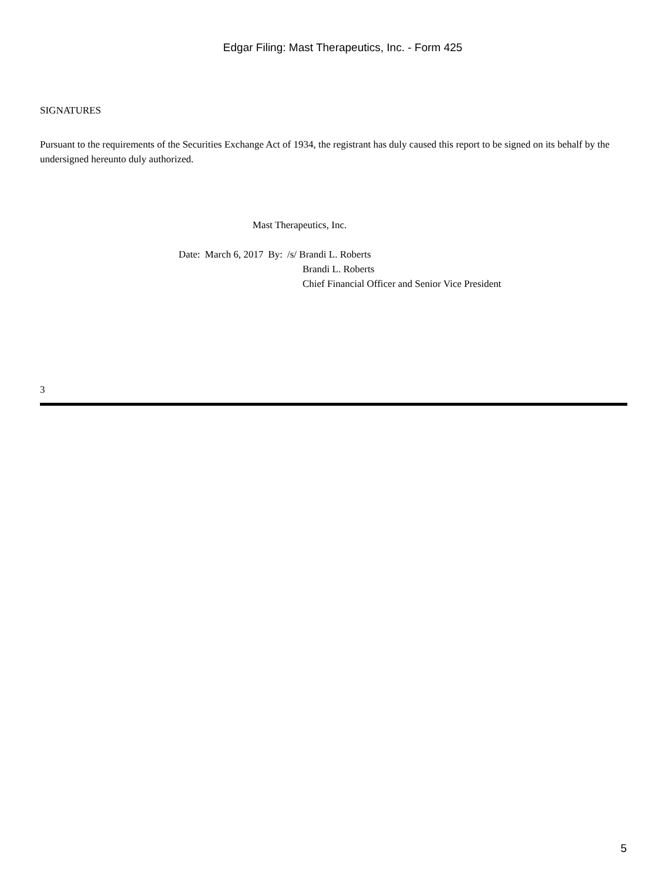Edgar Filing: Mast Therapeutics, Inc. - Form 425
SIGNATURES
Pursuant to the requirements of the Securities Exchange Act of 1934, the registrant has duly caused this report to be signed on its behalf by the undersigned hereunto duly authorized.
Mast Therapeutics, Inc.
| Date: | March 6, 2017 | By: | /s/ Brandi L. Roberts |
| | | | Brandi L. Roberts |
| | | | Chief Financial Officer and Senior Vice President |
3
5